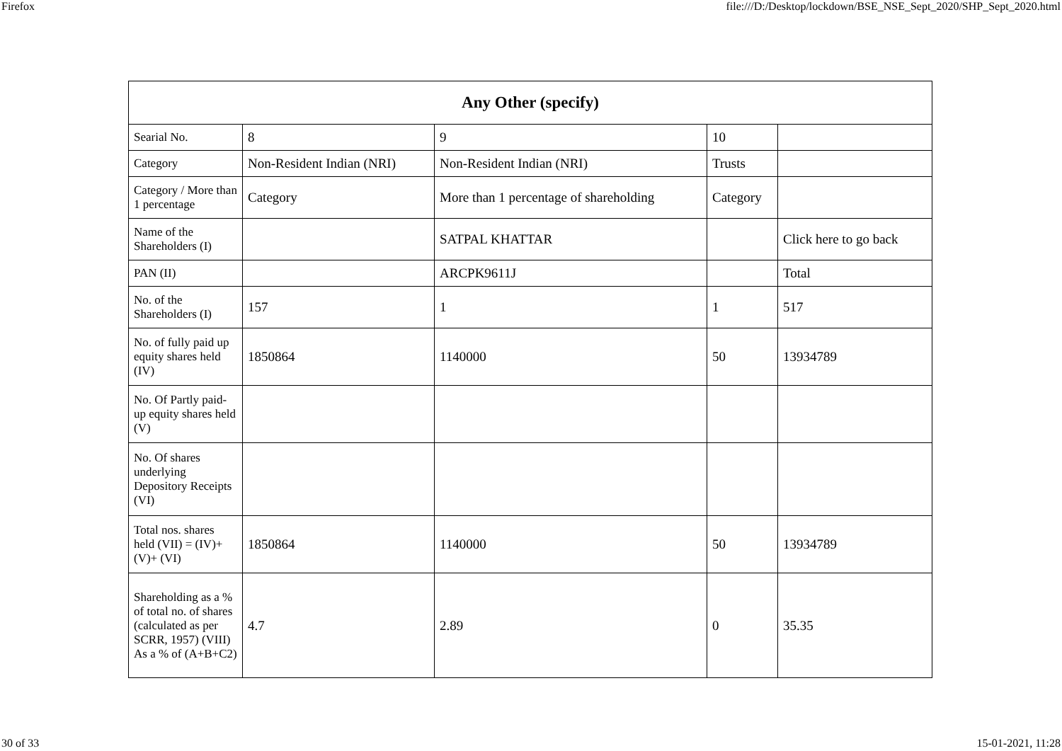Firefox file:///D:/Desktop/lockdown/BSE_NSE_Sept_2020/SHP_Sept_2020.html
| Any Other (specify) | | | | |
| --- | --- | --- | --- | --- |
| Searial No. | 8 | 9 | 10 | |
| Category | Non-Resident Indian (NRI) | Non-Resident Indian (NRI) | Trusts | |
| Category / More than 1 percentage | Category | More than 1 percentage of shareholding | Category | |
| Name of the Shareholders (I) | | SATPAL KHATTAR | | Click here to go back |
| PAN (II) | | ARCPK9611J | | Total |
| No. of the Shareholders (I) | 157 | 1 | 1 | 517 |
| No. of fully paid up equity shares held (IV) | 1850864 | 1140000 | 50 | 13934789 |
| No. Of Partly paid-up equity shares held (V) | | | | |
| No. Of shares underlying Depository Receipts (VI) | | | | |
| Total nos. shares held (VII) = (IV)+(V)+ (VI) | 1850864 | 1140000 | 50 | 13934789 |
| Shareholding as a % of total no. of shares (calculated as per SCRR, 1957) (VIII) As a % of (A+B+C2) | 4.7 | 2.89 | 0 | 35.35 |
30 of 33 15-01-2021, 11:28